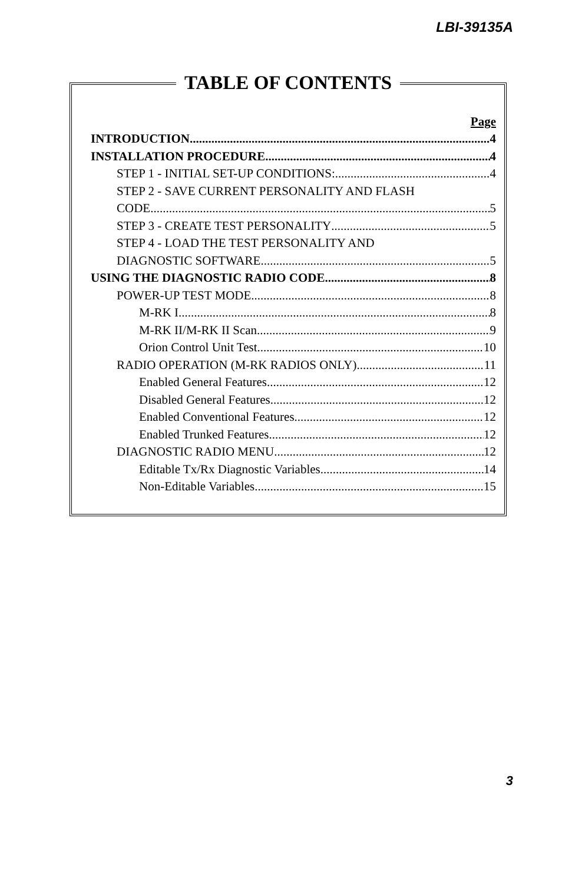LBI-39135A
TABLE OF CONTENTS
Page
INTRODUCTION 4
INSTALLATION PROCEDURE 4
STEP 1 - INITIAL SET-UP CONDITIONS: 4
STEP 2 - SAVE CURRENT PERSONALITY AND FLASH
CODE 5
STEP 3 - CREATE TEST PERSONALITY 5
STEP 4 - LOAD THE TEST PERSONALITY AND
DIAGNOSTIC SOFTWARE 5
USING THE DIAGNOSTIC RADIO CODE 8
POWER-UP TEST MODE 8
M-RK I 8
M-RK II/M-RK II Scan 9
Orion Control Unit Test 10
RADIO OPERATION (M-RK RADIOS ONLY) 11
Enabled General Features 12
Disabled General Features 12
Enabled Conventional Features 12
Enabled Trunked Features 12
DIAGNOSTIC RADIO MENU 12
Editable Tx/Rx Diagnostic Variables 14
Non-Editable Variables 15
3